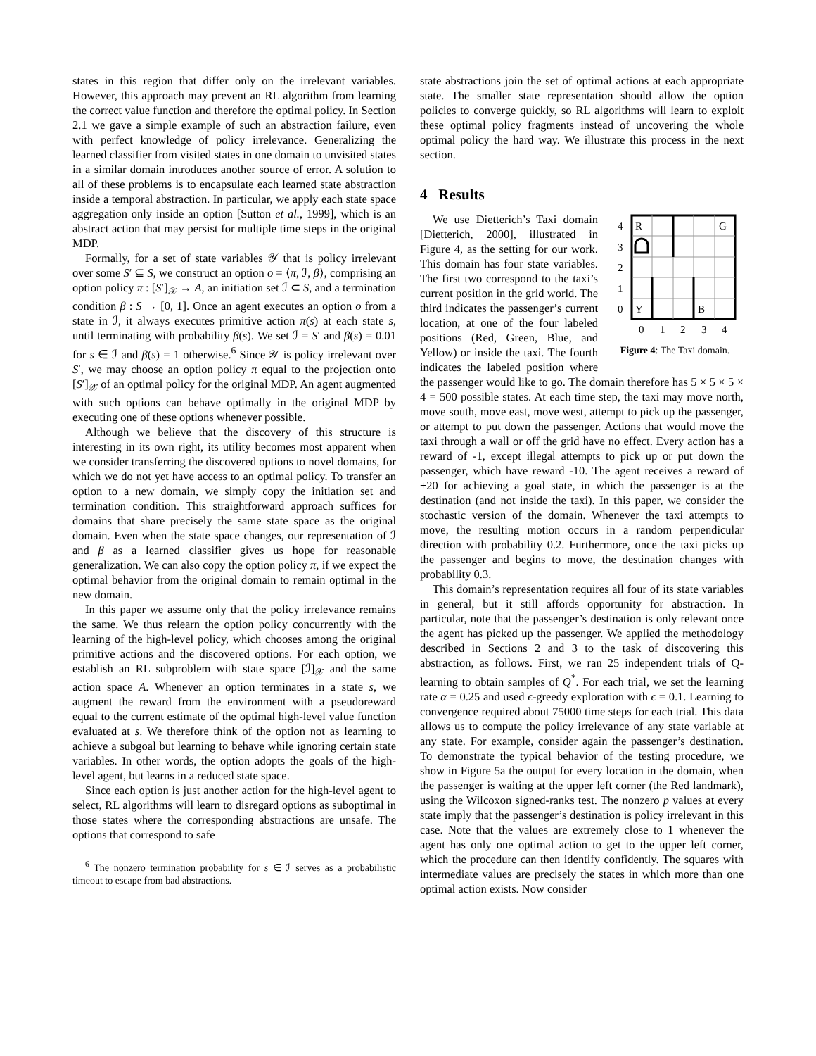states in this region that differ only on the irrelevant variables. However, this approach may prevent an RL algorithm from learning the correct value function and therefore the optimal policy. In Section 2.1 we gave a simple example of such an abstraction failure, even with perfect knowledge of policy irrelevance. Generalizing the learned classifier from visited states in one domain to unvisited states in a similar domain introduces another source of error. A solution to all of these problems is to encapsulate each learned state abstraction inside a temporal abstraction. In particular, we apply each state space aggregation only inside an option [Sutton et al., 1999], which is an abstract action that may persist for multiple time steps in the original MDP.
Formally, for a set of state variables 𝒴 that is policy irrelevant over some S′ ⊆ S, we construct an option o = ⟨π, ℐ, β⟩, comprising an option policy π : [S′]<sub>𝒳</sub> → A, an initiation set ℐ ⊂ S, and a termination condition β : S → [0, 1]. Once an agent executes an option o from a state in ℐ, it always executes primitive action π(s) at each state s, until terminating with probability β(s). We set ℐ = S′ and β(s) = 0.01 for s ∈ ℐ and β(s) = 1 otherwise.<sup>6</sup> Since 𝒴 is policy irrelevant over S′, we may choose an option policy π equal to the projection onto [S′]<sub>𝒳</sub> of an optimal policy for the original MDP. An agent augmented with such options can behave optimally in the original MDP by executing one of these options whenever possible.
Although we believe that the discovery of this structure is interesting in its own right, its utility becomes most apparent when we consider transferring the discovered options to novel domains, for which we do not yet have access to an optimal policy. To transfer an option to a new domain, we simply copy the initiation set and termination condition. This straightforward approach suffices for domains that share precisely the same state space as the original domain. Even when the state space changes, our representation of ℐ and β as a learned classifier gives us hope for reasonable generalization. We can also copy the option policy π, if we expect the optimal behavior from the original domain to remain optimal in the new domain.
In this paper we assume only that the policy irrelevance remains the same. We thus relearn the option policy concurrently with the learning of the high-level policy, which chooses among the original primitive actions and the discovered options. For each option, we establish an RL subproblem with state space [ℐ]<sub>𝒳</sub> and the same action space A. Whenever an option terminates in a state s, we augment the reward from the environment with a pseudoreward equal to the current estimate of the optimal high-level value function evaluated at s. We therefore think of the option not as learning to achieve a subgoal but learning to behave while ignoring certain state variables. In other words, the option adopts the goals of the high-level agent, but learns in a reduced state space.
Since each option is just another action for the high-level agent to select, RL algorithms will learn to disregard options as suboptimal in those states where the corresponding abstractions are unsafe. The options that correspond to safe
<sup>6</sup> The nonzero termination probability for s ∈ ℐ serves as a probabilistic timeout to escape from bad abstractions.
state abstractions join the set of optimal actions at each appropriate state. The smaller state representation should allow the option policies to converge quickly, so RL algorithms will learn to exploit these optimal policy fragments instead of uncovering the whole optimal policy the hard way. We illustrate this process in the next section.
4 Results
R
G
Y
B
4
3
2
1
0
0
1
2
3
4
Figure 4: The Taxi domain.
We use Dietterich’s Taxi domain [Dietterich, 2000], illustrated in Figure 4, as the setting for our work. This domain has four state variables. The first two correspond to the taxi’s current position in the grid world. The third indicates the passenger’s current location, at one of the four labeled positions (Red, Green, Blue, and Yellow) or inside the taxi. The fourth indicates the labeled position where the passenger would like to go. The domain therefore has 5 × 5 × 5 × 4 = 500 possible states. At each time step, the taxi may move north, move south, move east, move west, attempt to pick up the passenger, or attempt to put down the passenger. Actions that would move the taxi through a wall or off the grid have no effect. Every action has a reward of -1, except illegal attempts to pick up or put down the passenger, which have reward -10. The agent receives a reward of +20 for achieving a goal state, in which the passenger is at the destination (and not inside the taxi). In this paper, we consider the stochastic version of the domain. Whenever the taxi attempts to move, the resulting motion occurs in a random perpendicular direction with probability 0.2. Furthermore, once the taxi picks up the passenger and begins to move, the destination changes with probability 0.3.
This domain’s representation requires all four of its state variables in general, but it still affords opportunity for abstraction. In particular, note that the passenger’s destination is only relevant once the agent has picked up the passenger. We applied the methodology described in Sections 2 and 3 to the task of discovering this abstraction, as follows. First, we ran 25 independent trials of Q-learning to obtain samples of Q<sup>*</sup>. For each trial, we set the learning rate α = 0.25 and used ϵ-greedy exploration with ϵ = 0.1. Learning to convergence required about 75000 time steps for each trial. This data allows us to compute the policy irrelevance of any state variable at any state. For example, consider again the passenger’s destination. To demonstrate the typical behavior of the testing procedure, we show in Figure 5a the output for every location in the domain, when the passenger is waiting at the upper left corner (the Red landmark), using the Wilcoxon signed-ranks test. The nonzero p values at every state imply that the passenger’s destination is policy irrelevant in this case. Note that the values are extremely close to 1 whenever the agent has only one optimal action to get to the upper left corner, which the procedure can then identify confidently. The squares with intermediate values are precisely the states in which more than one optimal action exists. Now consider